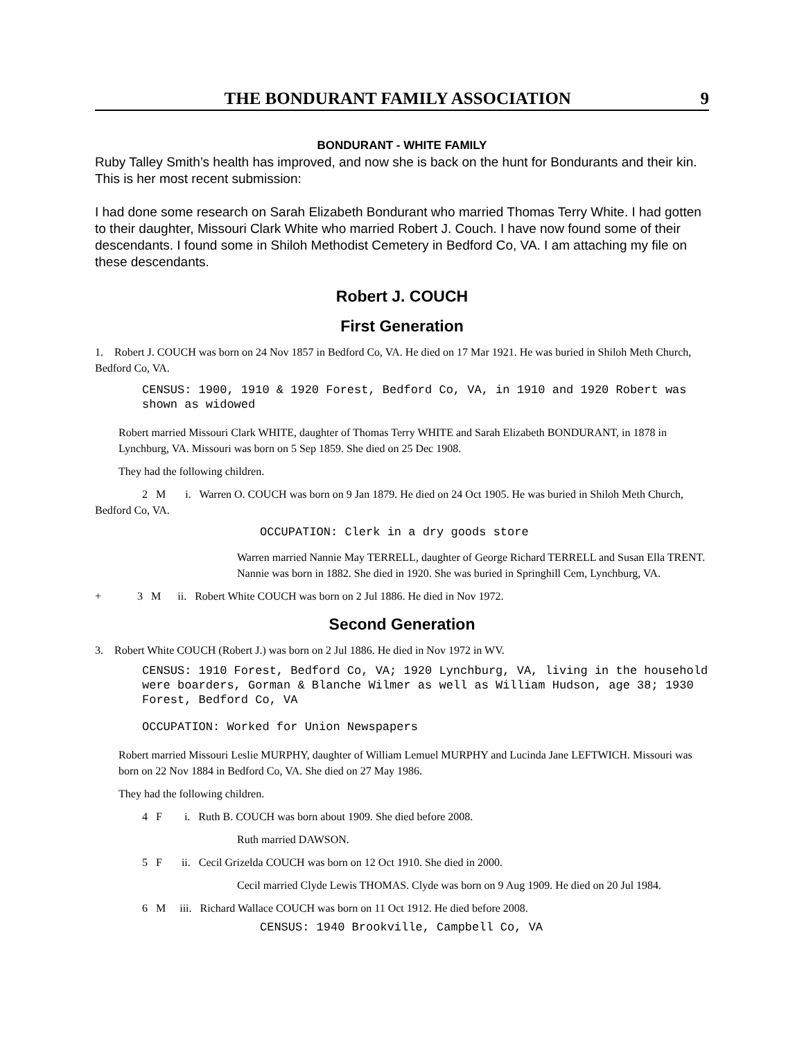THE BONDURANT FAMILY ASSOCIATION 9
BONDURANT - WHITE FAMILY
Ruby Talley Smith’s health has improved, and now she is back on the hunt for Bondurants and their kin. This is her most recent submission:
I had done some research on Sarah Elizabeth Bondurant who married Thomas Terry White. I had gotten to their daughter, Missouri Clark White who married Robert J. Couch. I have now found some of their descendants. I found some in Shiloh Methodist Cemetery in Bedford Co, VA. I am attaching my file on these descendants.
Robert J. COUCH
First Generation
1. Robert J. COUCH was born on 24 Nov 1857 in Bedford Co, VA. He died on 17 Mar 1921. He was buried in Shiloh Meth Church, Bedford Co, VA.
CENSUS: 1900, 1910 & 1920 Forest, Bedford Co, VA, in 1910 and 1920 Robert was shown as widowed
Robert married Missouri Clark WHITE, daughter of Thomas Terry WHITE and Sarah Elizabeth BONDURANT, in 1878 in Lynchburg, VA. Missouri was born on 5 Sep 1859. She died on 25 Dec 1908.
They had the following children.
2 M i. Warren O. COUCH was born on 9 Jan 1879. He died on 24 Oct 1905. He was buried in Shiloh Meth Church, Bedford Co, VA.
OCCUPATION: Clerk in a dry goods store
Warren married Nannie May TERRELL, daughter of George Richard TERRELL and Susan Ella TRENT. Nannie was born in 1882. She died in 1920. She was buried in Springhill Cem, Lynchburg, VA.
+ 3 M ii. Robert White COUCH was born on 2 Jul 1886. He died in Nov 1972.
Second Generation
3. Robert White COUCH (Robert J.) was born on 2 Jul 1886. He died in Nov 1972 in WV.
CENSUS: 1910 Forest, Bedford Co, VA; 1920 Lynchburg, VA, living in the household were boarders, Gorman & Blanche Wilmer as well as William Hudson, age 38; 1930 Forest, Bedford Co, VA
OCCUPATION: Worked for Union Newspapers
Robert married Missouri Leslie MURPHY, daughter of William Lemuel MURPHY and Lucinda Jane LEFTWICH. Missouri was born on 22 Nov 1884 in Bedford Co, VA. She died on 27 May 1986.
They had the following children.
4 F i. Ruth B. COUCH was born about 1909. She died before 2008.
Ruth married DAWSON.
5 F ii. Cecil Grizelda COUCH was born on 12 Oct 1910. She died in 2000.
Cecil married Clyde Lewis THOMAS. Clyde was born on 9 Aug 1909. He died on 20 Jul 1984.
6 M iii. Richard Wallace COUCH was born on 11 Oct 1912. He died before 2008.
CENSUS: 1940 Brookville, Campbell Co, VA